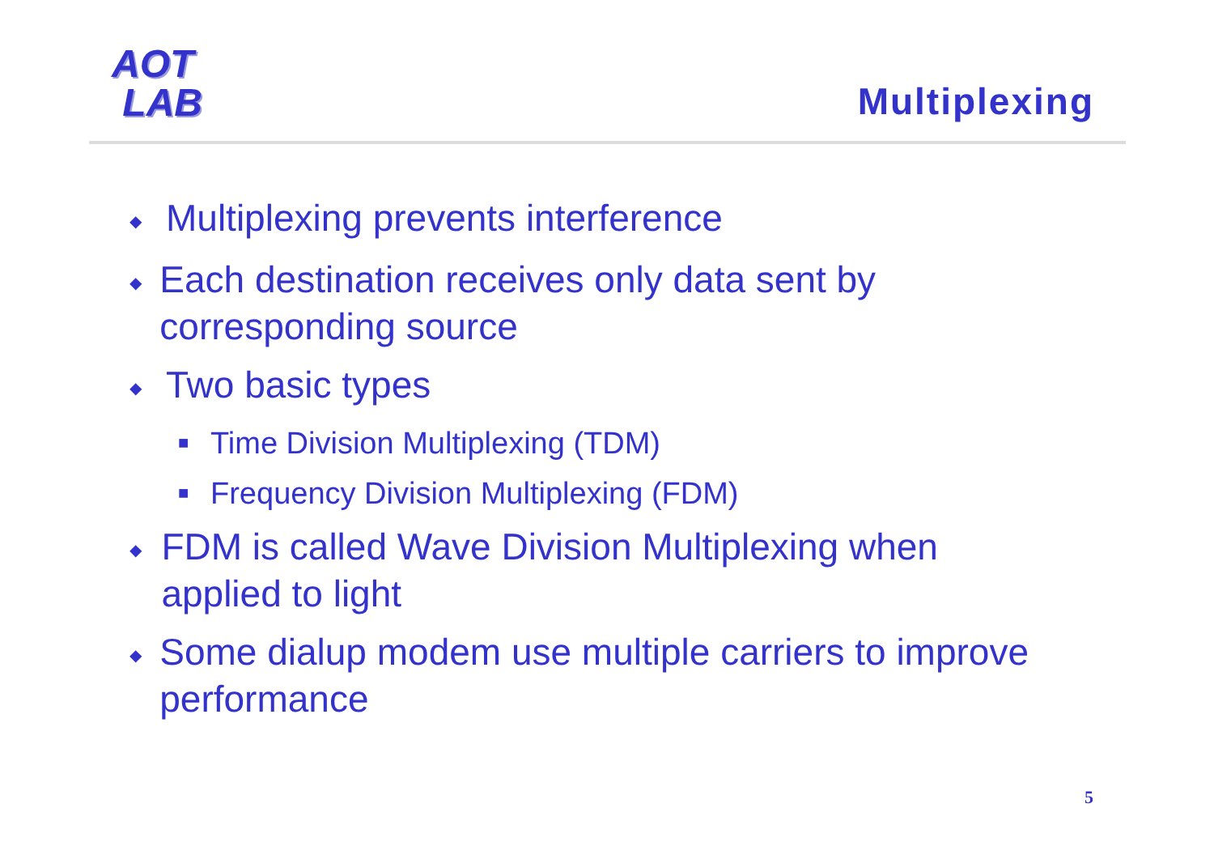AOT
LAB
Multiplexing
◆ Multiplexing prevents interference
◆ Each destination receives only data sent by corresponding source
◆ Two basic types
■ Time Division Multiplexing (TDM)
■ Frequency Division Multiplexing (FDM)
◆ FDM is called Wave Division Multiplexing when applied to light
◆ Some dialup modem use multiple carriers to improve performance
5